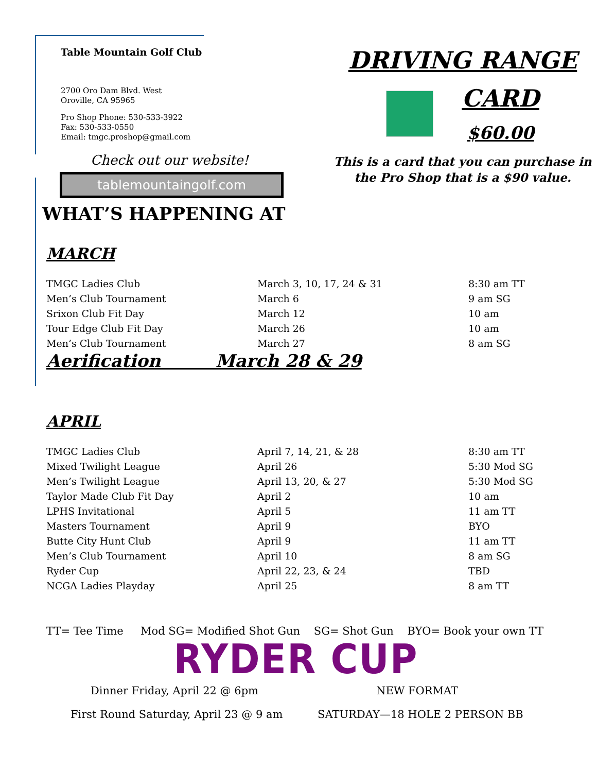Table Mountain Golf Club
2700 Oro Dam Blvd. West
Oroville, CA 95965
Pro Shop Phone: 530-533-3922
Fax: 530-533-0550
Email: tmgc.proshop@gmail.com
Check out our website!
tablemountaingolf.com
DRIVING RANGE
CARD
$60.00
This is a card that you can purchase in
the Pro Shop that is a $90 value.
WHAT’S HAPPENING AT
MARCH
| TMGC Ladies Club | March 3, 10, 17, 24 & 31 | 8:30 am TT |
| Men’s Club Tournament | March 6 | 9 am SG |
| Srixon Club Fit Day | March 12 | 10 am |
| Tour Edge Club Fit Day | March 26 | 10 am |
| Men’s Club Tournament | March 27 | 8 am SG |
Aerification March 28 & 29
APRIL
| TMGC Ladies Club | April 7, 14, 21, & 28 | 8:30 am TT |
| Mixed Twilight League | April 26 | 5:30 Mod SG |
| Men’s Twilight League | April 13, 20, & 27 | 5:30 Mod SG |
| Taylor Made Club Fit Day | April 2 | 10 am |
| LPHS Invitational | April 5 | 11 am TT |
| Masters Tournament | April 9 | BYO |
| Butte City Hunt Club | April 9 | 11 am TT |
| Men’s Club Tournament | April 10 | 8 am SG |
| Ryder Cup | April 22, 23, & 24 | TBD |
| NCGA Ladies Playday | April 25 | 8 am TT |
TT= Tee Time Mod SG= Modified Shot Gun SG= Shot Gun BYO= Book your own TT
RYDER CUP
Dinner Friday, April 22 @ 6pm NEW FORMAT
First Round Saturday, April 23 @ 9 am SATURDAY—18 HOLE 2 PERSON BB